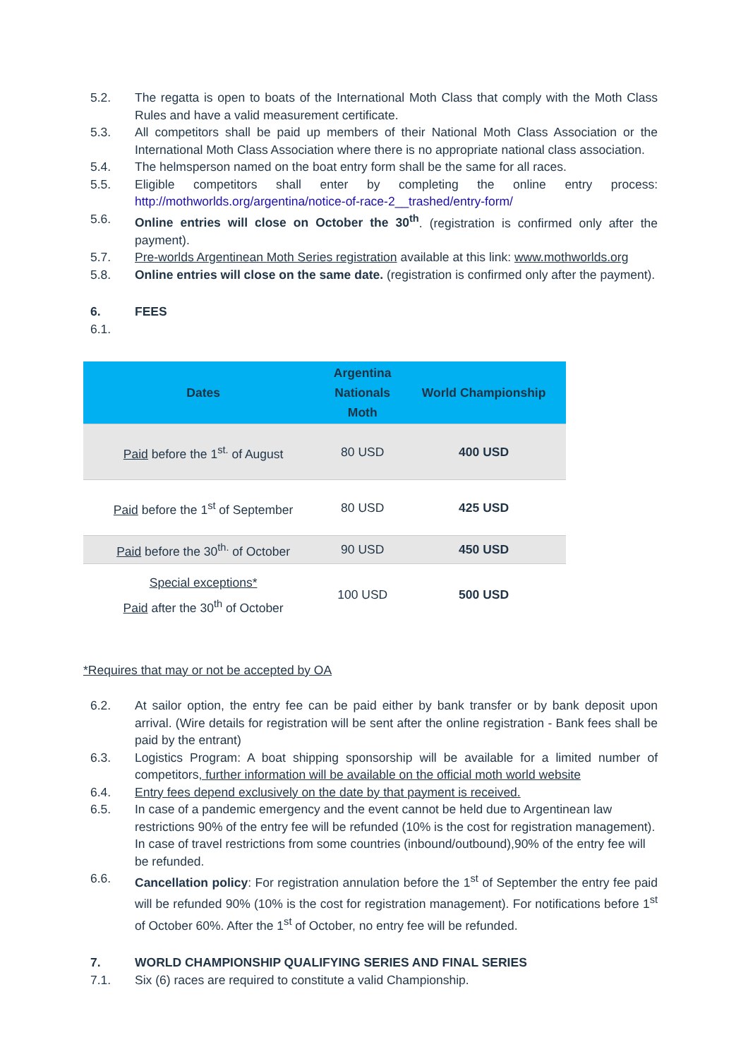5.2. The regatta is open to boats of the International Moth Class that comply with the Moth Class Rules and have a valid measurement certificate.
5.3. All competitors shall be paid up members of their National Moth Class Association or the International Moth Class Association where there is no appropriate national class association.
5.4. The helmsperson named on the boat entry form shall be the same for all races.
5.5. Eligible competitors shall enter by completing the online entry process: http://mothworlds.org/argentina/notice-of-race-2__trashed/entry-form/
5.6. Online entries will close on October the 30<sup>th</sup>. (registration is confirmed only after the payment).
5.7. Pre-worlds Argentinean Moth Series registration available at this link: www.mothworlds.org
5.8. Online entries will close on the same date. (registration is confirmed only after the payment).
6. FEES
6.1.
| Dates | Argentina Nationals Moth | World Championship |
| --- | --- | --- |
| Paid before the 1<sup>st.</sup> of August | 80 USD | 400 USD |
| Paid before the 1<sup>st</sup> of September | 80 USD | 425 USD |
| Paid before the 30<sup>th.</sup> of October | 90 USD | 450 USD |
| Special exceptions* Paid after the 30<sup>th</sup> of October | 100 USD | 500 USD |
*Requires that may or not be accepted by OA
6.2. At sailor option, the entry fee can be paid either by bank transfer or by bank deposit upon arrival. (Wire details for registration will be sent after the online registration - Bank fees shall be paid by the entrant)
6.3. Logistics Program: A boat shipping sponsorship will be available for a limited number of competitors, further information will be available on the official moth world website
6.4. Entry fees depend exclusively on the date by that payment is received.
6.5. In case of a pandemic emergency and the event cannot be held due to Argentinean law restrictions 90% of the entry fee will be refunded (10% is the cost for registration management). In case of travel restrictions from some countries (inbound/outbound),90% of the entry fee will be refunded.
6.6. Cancellation policy: For registration annulation before the 1<sup>st</sup> of September the entry fee paid will be refunded 90% (10% is the cost for registration management). For notifications before 1<sup>st</sup> of October 60%. After the 1<sup>st</sup> of October, no entry fee will be refunded.
7. WORLD CHAMPIONSHIP QUALIFYING SERIES AND FINAL SERIES
7.1. Six (6) races are required to constitute a valid Championship.